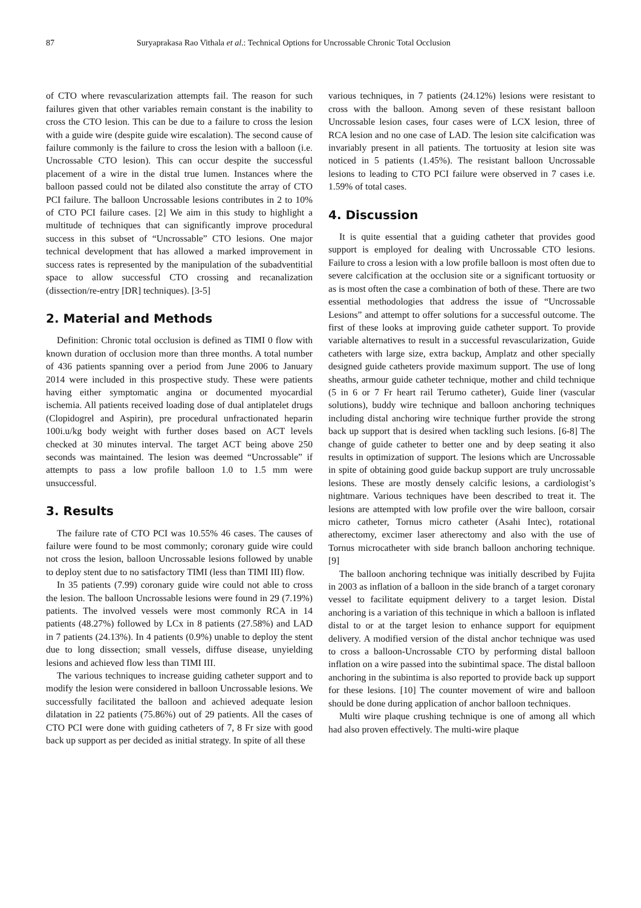87 Suryaprakasa Rao Vithala et al.: Technical Options for Uncrossable Chronic Total Occlusion
of CTO where revascularization attempts fail. The reason for such failures given that other variables remain constant is the inability to cross the CTO lesion. This can be due to a failure to cross the lesion with a guide wire (despite guide wire escalation). The second cause of failure commonly is the failure to cross the lesion with a balloon (i.e. Uncrossable CTO lesion). This can occur despite the successful placement of a wire in the distal true lumen. Instances where the balloon passed could not be dilated also constitute the array of CTO PCI failure. The balloon Uncrossable lesions contributes in 2 to 10% of CTO PCI failure cases. [2] We aim in this study to highlight a multitude of techniques that can significantly improve procedural success in this subset of “Uncrossable” CTO lesions. One major technical development that has allowed a marked improvement in success rates is represented by the manipulation of the subadventitial space to allow successful CTO crossing and recanalization (dissection/re-entry [DR] techniques). [3-5]
2. Material and Methods
Definition: Chronic total occlusion is defined as TIMI 0 flow with known duration of occlusion more than three months. A total number of 436 patients spanning over a period from June 2006 to January 2014 were included in this prospective study. These were patients having either symptomatic angina or documented myocardial ischemia. All patients received loading dose of dual antiplatelet drugs (Clopidogrel and Aspirin), pre procedural unfractionated heparin 100i.u/kg body weight with further doses based on ACT levels checked at 30 minutes interval. The target ACT being above 250 seconds was maintained. The lesion was deemed “Uncrossable” if attempts to pass a low profile balloon 1.0 to 1.5 mm were unsuccessful.
3. Results
The failure rate of CTO PCI was 10.55% 46 cases. The causes of failure were found to be most commonly; coronary guide wire could not cross the lesion, balloon Uncrossable lesions followed by unable to deploy stent due to no satisfactory TIMI (less than TIMI III) flow.
In 35 patients (7.99) coronary guide wire could not able to cross the lesion. The balloon Uncrossable lesions were found in 29 (7.19%) patients. The involved vessels were most commonly RCA in 14 patients (48.27%) followed by LCx in 8 patients (27.58%) and LAD in 7 patients (24.13%). In 4 patients (0.9%) unable to deploy the stent due to long dissection; small vessels, diffuse disease, unyielding lesions and achieved flow less than TIMI III.
The various techniques to increase guiding catheter support and to modify the lesion were considered in balloon Uncrossable lesions. We successfully facilitated the balloon and achieved adequate lesion dilatation in 22 patients (75.86%) out of 29 patients. All the cases of CTO PCI were done with guiding catheters of 7, 8 Fr size with good back up support as per decided as initial strategy. In spite of all these
various techniques, in 7 patients (24.12%) lesions were resistant to cross with the balloon. Among seven of these resistant balloon Uncrossable lesion cases, four cases were of LCX lesion, three of RCA lesion and no one case of LAD. The lesion site calcification was invariably present in all patients. The tortuosity at lesion site was noticed in 5 patients (1.45%). The resistant balloon Uncrossable lesions to leading to CTO PCI failure were observed in 7 cases i.e. 1.59% of total cases.
4. Discussion
It is quite essential that a guiding catheter that provides good support is employed for dealing with Uncrossable CTO lesions. Failure to cross a lesion with a low profile balloon is most often due to severe calcification at the occlusion site or a significant tortuosity or as is most often the case a combination of both of these. There are two essential methodologies that address the issue of “Uncrossable Lesions” and attempt to offer solutions for a successful outcome. The first of these looks at improving guide catheter support. To provide variable alternatives to result in a successful revascularization, Guide catheters with large size, extra backup, Amplatz and other specially designed guide catheters provide maximum support. The use of long sheaths, armour guide catheter technique, mother and child technique (5 in 6 or 7 Fr heart rail Terumo catheter), Guide liner (vascular solutions), buddy wire technique and balloon anchoring techniques including distal anchoring wire technique further provide the strong back up support that is desired when tackling such lesions. [6-8] The change of guide catheter to better one and by deep seating it also results in optimization of support. The lesions which are Uncrossable in spite of obtaining good guide backup support are truly uncrossable lesions. These are mostly densely calcific lesions, a cardiologist’s nightmare. Various techniques have been described to treat it. The lesions are attempted with low profile over the wire balloon, corsair micro catheter, Tornus micro catheter (Asahi Intec), rotational atherectomy, excimer laser atherectomy and also with the use of Tornus microcatheter with side branch balloon anchoring technique. [9]
The balloon anchoring technique was initially described by Fujita in 2003 as inflation of a balloon in the side branch of a target coronary vessel to facilitate equipment delivery to a target lesion. Distal anchoring is a variation of this technique in which a balloon is inflated distal to or at the target lesion to enhance support for equipment delivery. A modified version of the distal anchor technique was used to cross a balloon-Uncrossable CTO by performing distal balloon inflation on a wire passed into the subintimal space. The distal balloon anchoring in the subintima is also reported to provide back up support for these lesions. [10] The counter movement of wire and balloon should be done during application of anchor balloon techniques.
Multi wire plaque crushing technique is one of among all which had also proven effectively. The multi-wire plaque